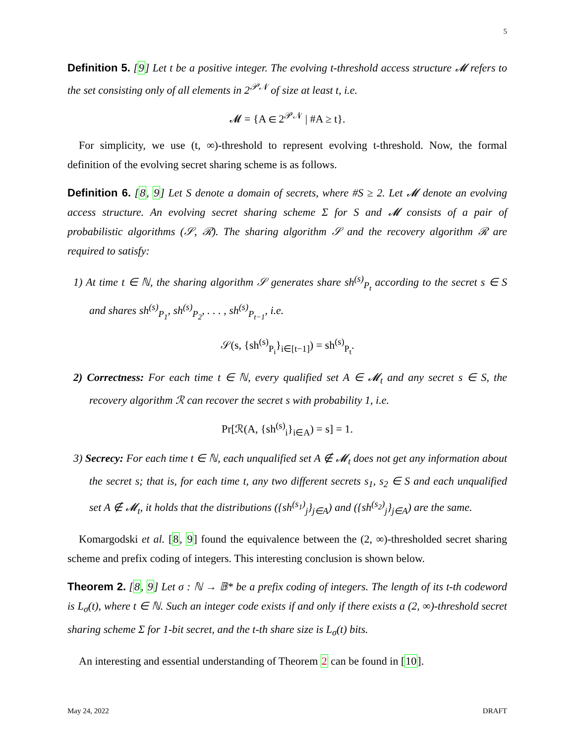5
Definition 5. [9] Let t be a positive integer. The evolving t-threshold access structure 𝓜 refers to the set consisting only of all elements in 2<sup>𝒫𝒩</sup> of size at least t, i.e.
𝓜 = {A ∈ 2<sup>𝒫𝒩</sup> | #A ≥ t}.
For simplicity, we use (t, ∞)-threshold to represent evolving t-threshold. Now, the formal definition of the evolving secret sharing scheme is as follows.
Definition 6. [8, 9] Let S denote a domain of secrets, where #S ≥ 2. Let 𝓜 denote an evolving access structure. An evolving secret sharing scheme Σ for S and 𝓜 consists of a pair of probabilistic algorithms (𝒮, ℛ). The sharing algorithm 𝒮 and the recovery algorithm ℛ are required to satisfy:
1) At time t ∈ ℕ, the sharing algorithm 𝒮 generates share sh<sup>(s)</sup><sub>P<sub>t</sub></sub> according to the secret s ∈ S and shares sh<sup>(s)</sup><sub>P<sub>1</sub></sub>, sh<sup>(s)</sup><sub>P<sub>2</sub></sub>, . . . , sh<sup>(s)</sup><sub>P<sub>t−1</sub></sub>, i.e.
𝒮(s, {sh<sup>(s)</sup><sub>P<sub>i</sub></sub>}<sub>i∈[t−1]</sub>) = sh<sup>(s)</sup><sub>P<sub>t</sub></sub>.
2) Correctness: For each time t ∈ ℕ, every qualified set A ∈ 𝓜<sub>t</sub> and any secret s ∈ S, the recovery algorithm ℛ can recover the secret s with probability 1, i.e.
Pr[ℛ(A, {sh<sup>(s)</sup><sub>i</sub>}<sub>i∈A</sub>) = s] = 1.
3) Secrecy: For each time t ∈ ℕ, each unqualified set A ∉ 𝓜<sub>t</sub> does not get any information about the secret s; that is, for each time t, any two different secrets s<sub>1</sub>, s<sub>2</sub> ∈ S and each unqualified set A ∉ 𝓜<sub>t</sub>, it holds that the distributions ({sh<sup>(s<sub>1</sub>)</sup><sub>j</sub>}<sub>j∈A</sub>) and ({sh<sup>(s<sub>2</sub>)</sup><sub>j</sub>}<sub>j∈A</sub>) are the same.
Komargodski et al. [8, 9] found the equivalence between the (2, ∞)-thresholded secret sharing scheme and prefix coding of integers. This interesting conclusion is shown below.
Theorem 2. [8, 9] Let σ : ℕ → 𝔹* be a prefix coding of integers. The length of its t-th codeword is L<sub>σ</sub>(t), where t ∈ ℕ. Such an integer code exists if and only if there exists a (2, ∞)-threshold secret sharing scheme Σ for 1-bit secret, and the t-th share size is L<sub>σ</sub>(t) bits.
An interesting and essential understanding of Theorem 2 can be found in [10].
May 24, 2022 DRAFT